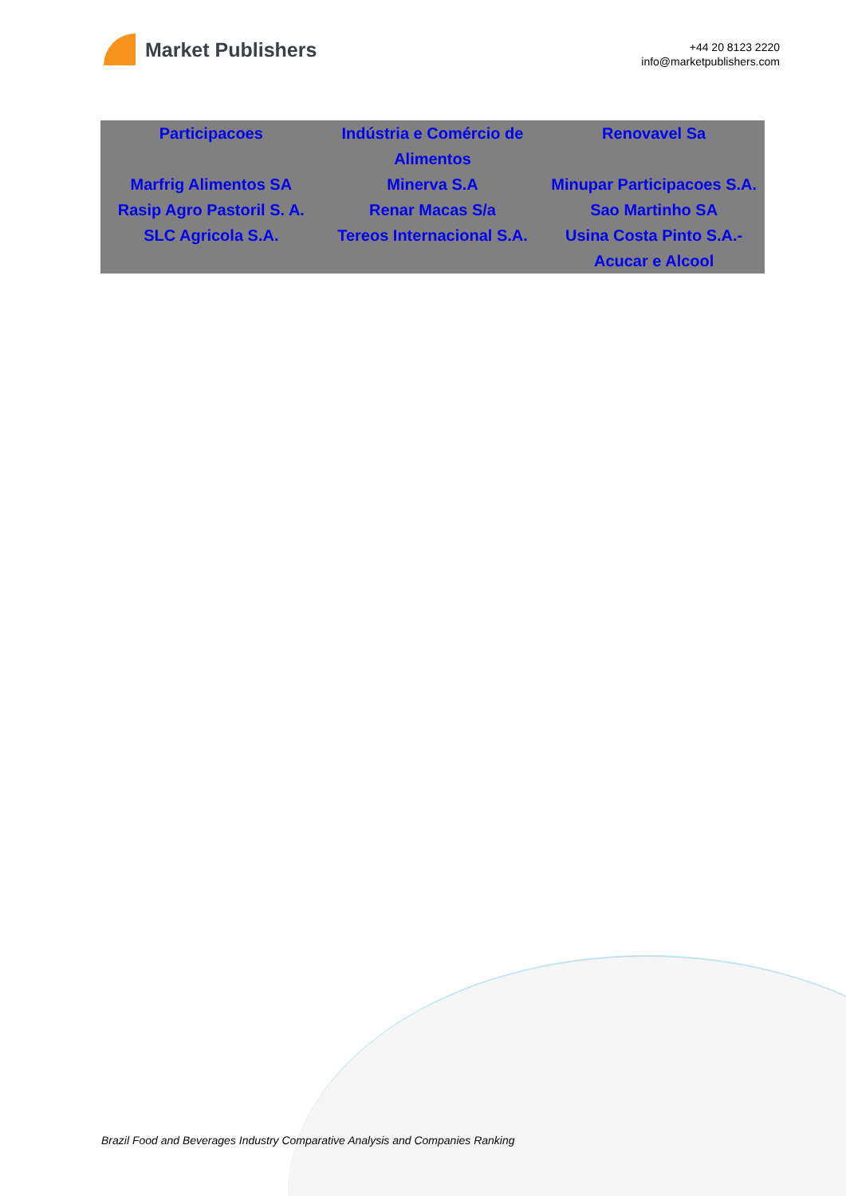Market Publishers
+44 20 8123 2220
info@marketpublishers.com
| Participacoes | Indústria e Comércio de Alimentos | Renovavel Sa |
| Marfrig Alimentos SA | Minerva S.A | Minupar Participacoes S.A. |
| Rasip Agro Pastoril S. A. | Renar Macas S/a | Sao Martinho SA |
| SLC Agricola S.A. | Tereos Internacional S.A. | Usina Costa Pinto S.A.-Acucar e Alcool |
Brazil Food and Beverages Industry Comparative Analysis and Companies Ranking